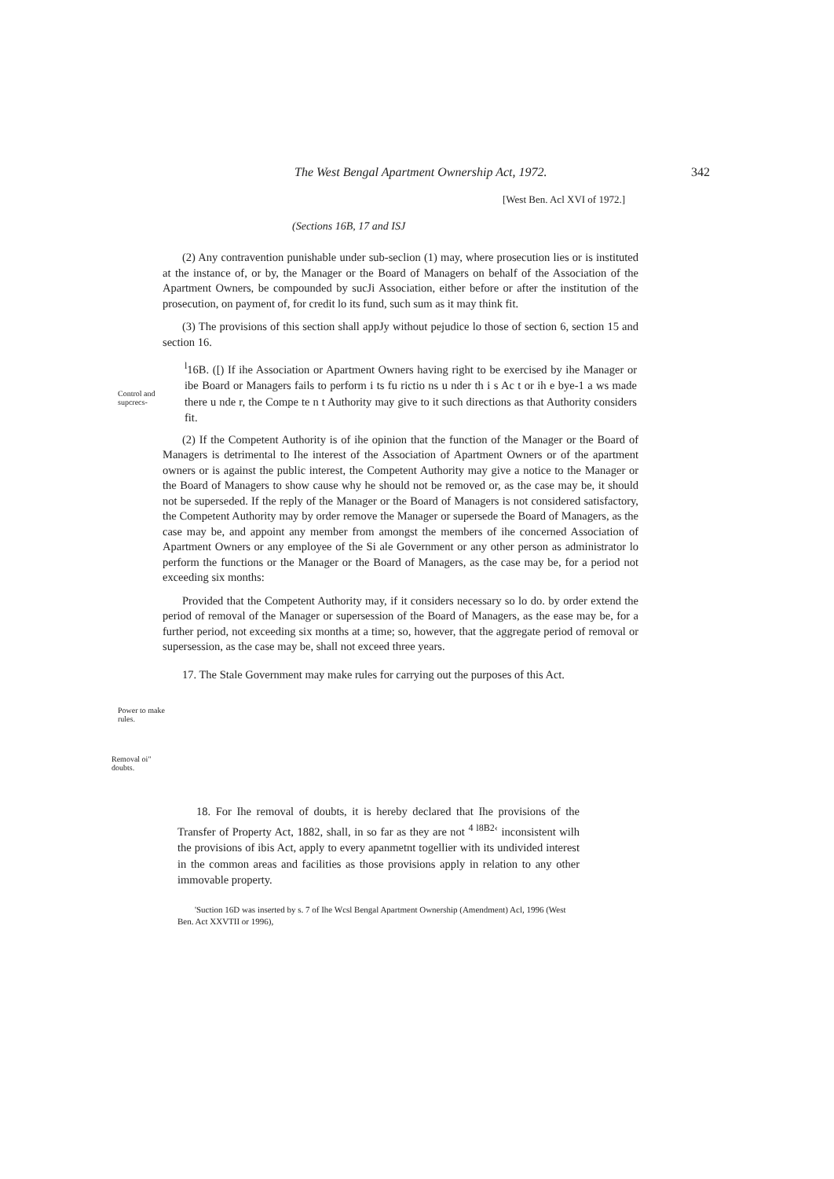The West Bengal Apartment Ownership Act, 1972. 342
[West Ben. Acl XVI of 1972.]
(Sections 16B, 17 and ISJ
(2) Any contravention punishable under sub-seclion (1) may, where prosecution lies or is instituted at the instance of, or by, the Manager or the Board of Managers on behalf of the Association of the Apartment Owners, be compounded by sucJi Association, either before or after the institution of the prosecution, on payment of, for credit lo its fund, such sum as it may think fit.
(3) The provisions of this section shall appJy without pejudice lo those of section 6, section 15 and section 16.
Control and supcrecs-
<sup>l</sup> 16B. ([) If ihe Association or Apartment Owners having right to be exercised by ihe Manager or ibe Board or Managers fails to perform i ts fu rictio ns u nder th i s Ac t or ih e bye-1 a ws made there u nde r, the Compe te n t Authority may give to it such directions as that Authority considers fit.
(2) If the Competent Authority is of ihe opinion that the function of the Manager or the Board of Managers is detrimental to Ihe interest of the Association of Apartment Owners or of the apartment owners or is against the public interest, the Competent Authority may give a notice to the Manager or the Board of Managers to show cause why he should not be removed or, as the case may be, it should not be superseded. If the reply of the Manager or the Board of Managers is not considered satisfactory, the Competent Authority may by order remove the Manager or supersede the Board of Managers, as the case may be, and appoint any member from amongst the members of ihe concerned Association of Apartment Owners or any employee of the Si ale Government or any other person as administrator lo perform the functions or the Manager or the Board of Managers, as the case may be, for a period not exceeding six months:
Provided that the Competent Authority may, if it considers necessary so lo do. by order extend the period of removal of the Manager or supersession of the Board of Managers, as the ease may be, for a further period, not exceeding six months at a time; so, however, that the aggregate period of removal or supersession, as the case may be, shall not exceed three years.
17. The Stale Government may make rules for carrying out the purposes of this Act.
Power to make rules.
Removal oi" doubts.
18. For Ihe removal of doubts, it is hereby declared that Ihe provisions of the Transfer of Property Act, 1882, shall, in so far as they are not <sup>4 l8B2‹</sup> inconsistent wilh the provisions of ibis Act, apply to every apanmetnt togellier with its undivided interest in the common areas and facilities as those provisions apply in relation to any other immovable property.
'Suction 16D was inserted by s. 7 of Ihe Wcsl Bengal Apartment Ownership (Amendment) Acl, 1996 (West Ben. Act XXVTII or 1996),